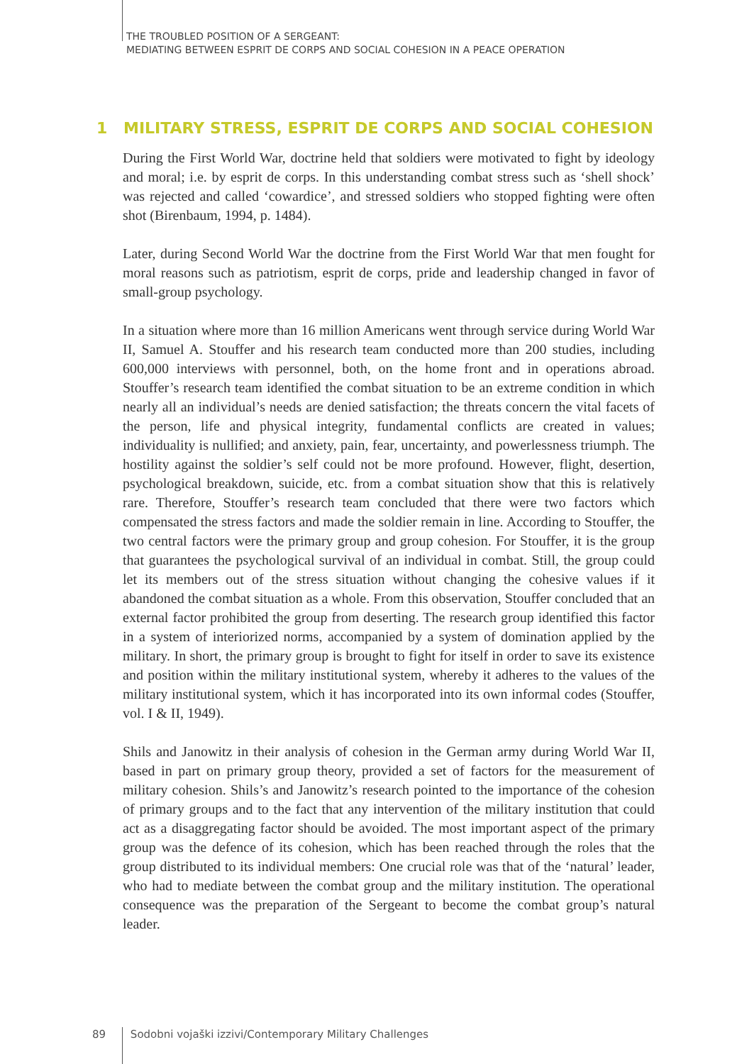THE TROUBLED POSITION OF A SERGEANT:
MEDIATING BETWEEN ESPRIT DE CORPS AND SOCIAL COHESION IN A PEACE OPERATION
1 MILITARY STRESS, ESPRIT DE CORPS AND SOCIAL COHESION
During the First World War, doctrine held that soldiers were motivated to fight by ideology and moral; i.e. by esprit de corps. In this understanding combat stress such as ‘shell shock’ was rejected and called ‘cowardice’, and stressed soldiers who stopped fighting were often shot (Birenbaum, 1994, p. 1484).
Later, during Second World War the doctrine from the First World War that men fought for moral reasons such as patriotism, esprit de corps, pride and leadership changed in favor of small-group psychology.
In a situation where more than 16 million Americans went through service during World War II, Samuel A. Stouffer and his research team conducted more than 200 studies, including 600,000 interviews with personnel, both, on the home front and in operations abroad. Stouffer’s research team identified the combat situation to be an extreme condition in which nearly all an individual’s needs are denied satisfaction; the threats concern the vital facets of the person, life and physical integrity, fundamental conflicts are created in values; individuality is nullified; and anxiety, pain, fear, uncertainty, and powerlessness triumph. The hostility against the soldier’s self could not be more profound. However, flight, desertion, psychological breakdown, suicide, etc. from a combat situation show that this is relatively rare. Therefore, Stouffer’s research team concluded that there were two factors which compensated the stress factors and made the soldier remain in line. According to Stouffer, the two central factors were the primary group and group cohesion. For Stouffer, it is the group that guarantees the psychological survival of an individual in combat. Still, the group could let its members out of the stress situation without changing the cohesive values if it abandoned the combat situation as a whole. From this observation, Stouffer concluded that an external factor prohibited the group from deserting. The research group identified this factor in a system of interiorized norms, accompanied by a system of domination applied by the military. In short, the primary group is brought to fight for itself in order to save its existence and position within the military institutional system, whereby it adheres to the values of the military institutional system, which it has incorporated into its own informal codes (Stouffer, vol. I & II, 1949).
Shils and Janowitz in their analysis of cohesion in the German army during World War II, based in part on primary group theory, provided a set of factors for the measurement of military cohesion. Shils’s and Janowitz’s research pointed to the importance of the cohesion of primary groups and to the fact that any intervention of the military institution that could act as a disaggregating factor should be avoided. The most important aspect of the primary group was the defence of its cohesion, which has been reached through the roles that the group distributed to its individual members: One crucial role was that of the ‘natural’ leader, who had to mediate between the combat group and the military institution. The operational consequence was the preparation of the Sergeant to become the combat group’s natural leader.
89 Sodobni vojaški izzivi/Contemporary Military Challenges